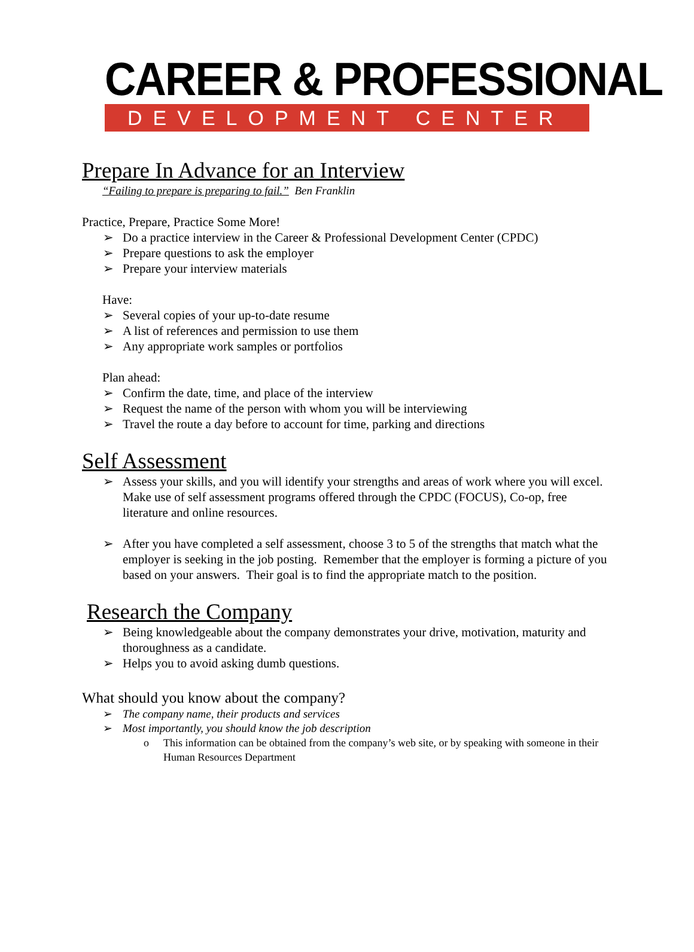CAREER & PROFESSIONAL
DEVELOPMENT CENTER
Prepare In Advance for an Interview
“Failing to prepare is preparing to fail.” Ben Franklin
Practice, Prepare, Practice Some More!
➢ Do a practice interview in the Career & Professional Development Center (CPDC)
➢ Prepare questions to ask the employer
➢ Prepare your interview materials
Have:
➢ Several copies of your up-to-date resume
➢ A list of references and permission to use them
➢ Any appropriate work samples or portfolios
Plan ahead:
➢ Confirm the date, time, and place of the interview
➢ Request the name of the person with whom you will be interviewing
➢ Travel the route a day before to account for time, parking and directions
Self Assessment
➢ Assess your skills, and you will identify your strengths and areas of work where you will excel. Make use of self assessment programs offered through the CPDC (FOCUS), Co-op, free literature and online resources.
➢ After you have completed a self assessment, choose 3 to 5 of the strengths that match what the employer is seeking in the job posting. Remember that the employer is forming a picture of you based on your answers. Their goal is to find the appropriate match to the position.
Research the Company
➢ Being knowledgeable about the company demonstrates your drive, motivation, maturity and thoroughness as a candidate.
➢ Helps you to avoid asking dumb questions.
What should you know about the company?
➢ The company name, their products and services
➢ Most importantly, you should know the job description
o This information can be obtained from the company’s web site, or by speaking with someone in their Human Resources Department